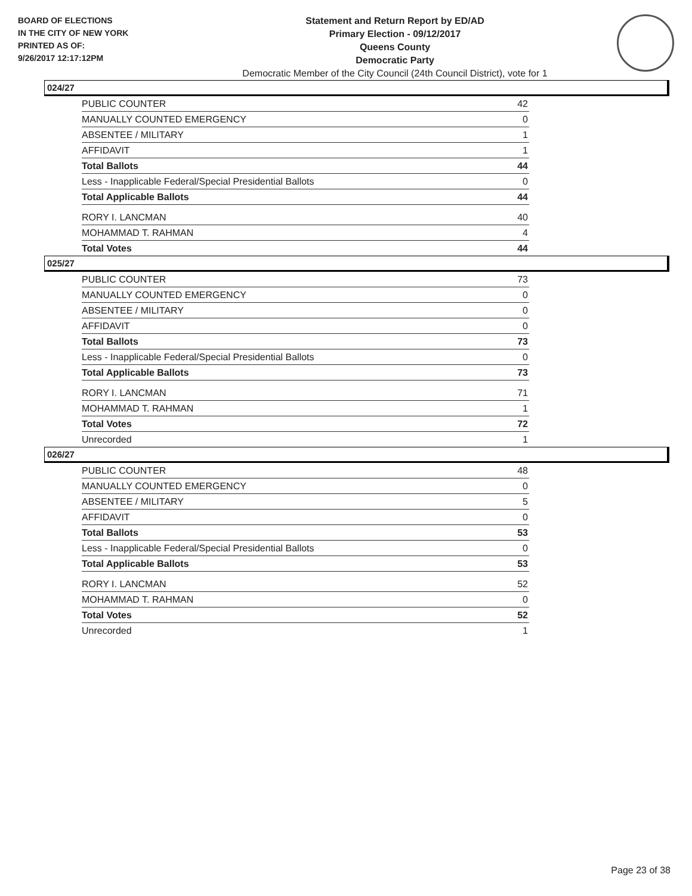BOARD OF ELECTIONS
IN THE CITY OF NEW YORK
PRINTED AS OF:
9/26/2017 12:17:12PM
Statement and Return Report by ED/AD
Primary Election - 09/12/2017
Queens County
Democratic Party
Democratic Member of the City Council (24th Council District), vote for 1
024/27
| PUBLIC COUNTER | 42 |
| MANUALLY COUNTED EMERGENCY | 0 |
| ABSENTEE / MILITARY | 1 |
| AFFIDAVIT | 1 |
| Total Ballots | 44 |
| Less - Inapplicable Federal/Special Presidential Ballots | 0 |
| Total Applicable Ballots | 44 |
| RORY I. LANCMAN | 40 |
| MOHAMMAD T. RAHMAN | 4 |
| Total Votes | 44 |
025/27
| PUBLIC COUNTER | 73 |
| MANUALLY COUNTED EMERGENCY | 0 |
| ABSENTEE / MILITARY | 0 |
| AFFIDAVIT | 0 |
| Total Ballots | 73 |
| Less - Inapplicable Federal/Special Presidential Ballots | 0 |
| Total Applicable Ballots | 73 |
| RORY I. LANCMAN | 71 |
| MOHAMMAD T. RAHMAN | 1 |
| Total Votes | 72 |
| Unrecorded | 1 |
026/27
| PUBLIC COUNTER | 48 |
| MANUALLY COUNTED EMERGENCY | 0 |
| ABSENTEE / MILITARY | 5 |
| AFFIDAVIT | 0 |
| Total Ballots | 53 |
| Less - Inapplicable Federal/Special Presidential Ballots | 0 |
| Total Applicable Ballots | 53 |
| RORY I. LANCMAN | 52 |
| MOHAMMAD T. RAHMAN | 0 |
| Total Votes | 52 |
| Unrecorded | 1 |
Page 23 of 38